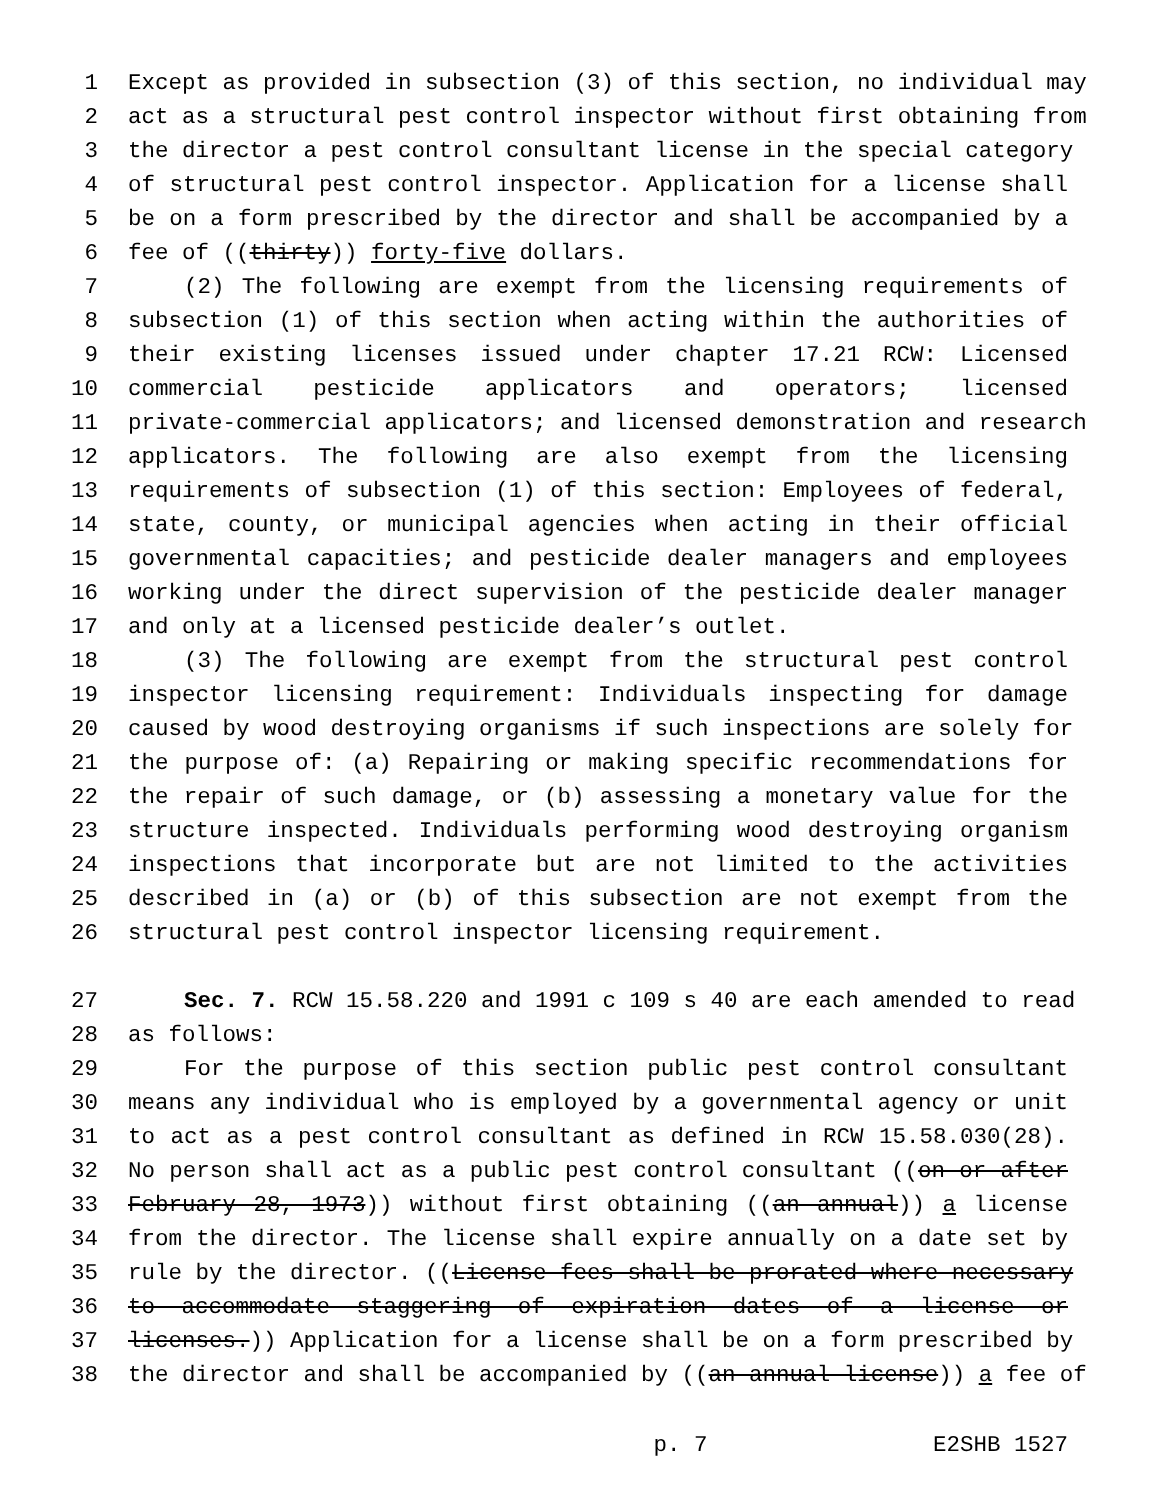1 Except as provided in subsection (3) of this section, no individual may
2 act as a structural pest control inspector without first obtaining from
3 the director a pest control consultant license in the special category
4 of structural pest control inspector. Application for a license shall
5 be on a form prescribed by the director and shall be accompanied by a
6 fee of ((thirty)) forty-five dollars.
7 (2) The following are exempt from the licensing requirements of
8 subsection (1) of this section when acting within the authorities of
9 their existing licenses issued under chapter 17.21 RCW: Licensed
10 commercial pesticide applicators and operators; licensed
11 private-commercial applicators; and licensed demonstration and research
12 applicators. The following are also exempt from the licensing
13 requirements of subsection (1) of this section: Employees of federal,
14 state, county, or municipal agencies when acting in their official
15 governmental capacities; and pesticide dealer managers and employees
16 working under the direct supervision of the pesticide dealer manager
17 and only at a licensed pesticide dealer’s outlet.
18 (3) The following are exempt from the structural pest control
19 inspector licensing requirement: Individuals inspecting for damage
20 caused by wood destroying organisms if such inspections are solely for
21 the purpose of: (a) Repairing or making specific recommendations for
22 the repair of such damage, or (b) assessing a monetary value for the
23 structure inspected. Individuals performing wood destroying organism
24 inspections that incorporate but are not limited to the activities
25 described in (a) or (b) of this subsection are not exempt from the
26 structural pest control inspector licensing requirement.
27 Sec. 7. RCW 15.58.220 and 1991 c 109 s 40 are each amended to read
28 as follows:
29 For the purpose of this section public pest control consultant
30 means any individual who is employed by a governmental agency or unit
31 to act as a pest control consultant as defined in RCW 15.58.030(28).
32 No person shall act as a public pest control consultant ((on or after
33 February 28, 1973)) without first obtaining ((an annual)) a license
34 from the director. The license shall expire annually on a date set by
35 rule by the director. ((License fees shall be prorated where necessary
36 to accommodate staggering of expiration dates of a license or
37 licenses.)) Application for a license shall be on a form prescribed by
38 the director and shall be accompanied by ((an annual license)) a fee of
p. 7 E2SHB 1527